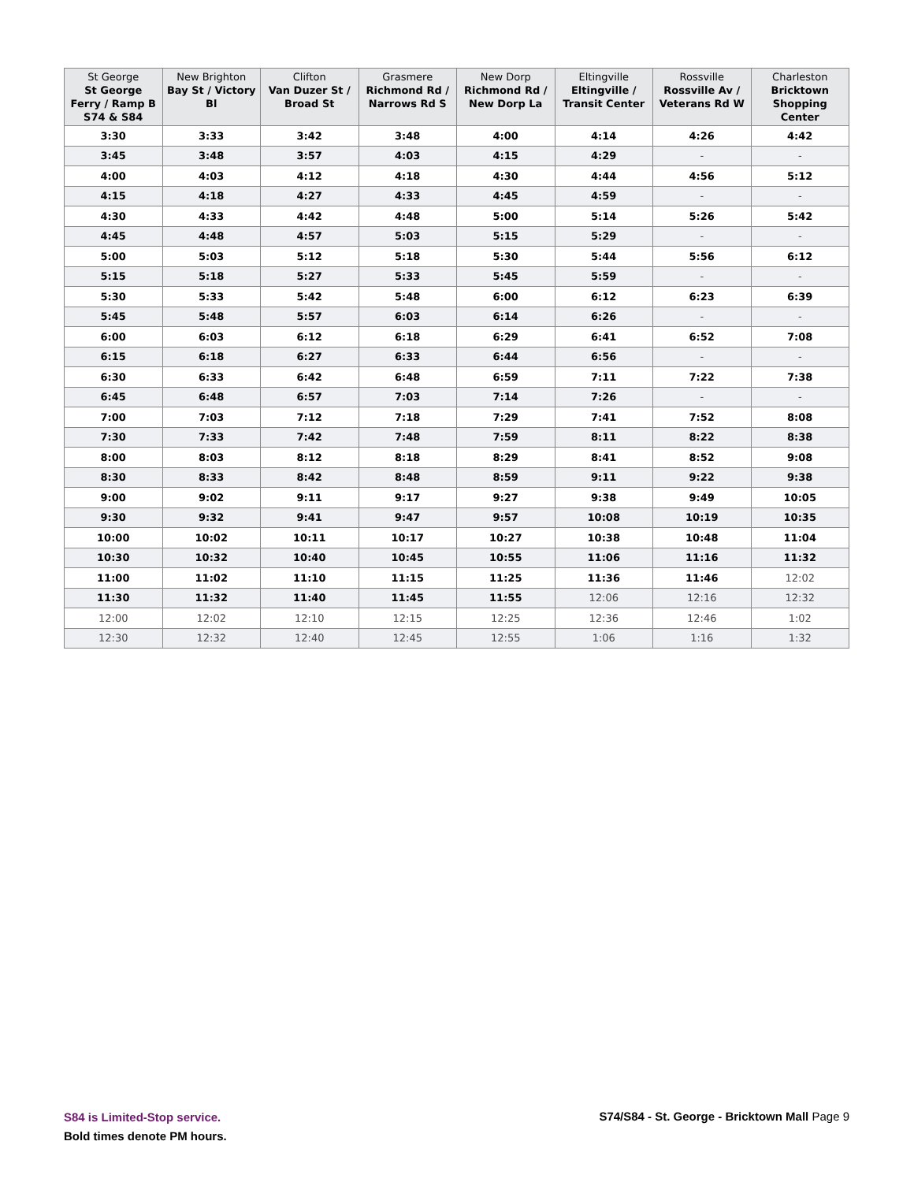| St George St George Ferry / Ramp B S74 & S84 | New Brighton Bay St / Victory Bl | Clifton Van Duzer St / Broad St | Grasmere Richmond Rd / Narrows Rd S | New Dorp Richmond Rd / New Dorp La | Eltingville Eltingville / Transit Center | Rossville Rossville Av / Veterans Rd W | Charleston Bricktown Shopping Center |
| --- | --- | --- | --- | --- | --- | --- | --- |
| 3:30 | 3:33 | 3:42 | 3:48 | 4:00 | 4:14 | 4:26 | 4:42 |
| 3:45 | 3:48 | 3:57 | 4:03 | 4:15 | 4:29 | - | - |
| 4:00 | 4:03 | 4:12 | 4:18 | 4:30 | 4:44 | 4:56 | 5:12 |
| 4:15 | 4:18 | 4:27 | 4:33 | 4:45 | 4:59 | - | - |
| 4:30 | 4:33 | 4:42 | 4:48 | 5:00 | 5:14 | 5:26 | 5:42 |
| 4:45 | 4:48 | 4:57 | 5:03 | 5:15 | 5:29 | - | - |
| 5:00 | 5:03 | 5:12 | 5:18 | 5:30 | 5:44 | 5:56 | 6:12 |
| 5:15 | 5:18 | 5:27 | 5:33 | 5:45 | 5:59 | - | - |
| 5:30 | 5:33 | 5:42 | 5:48 | 6:00 | 6:12 | 6:23 | 6:39 |
| 5:45 | 5:48 | 5:57 | 6:03 | 6:14 | 6:26 | - | - |
| 6:00 | 6:03 | 6:12 | 6:18 | 6:29 | 6:41 | 6:52 | 7:08 |
| 6:15 | 6:18 | 6:27 | 6:33 | 6:44 | 6:56 | - | - |
| 6:30 | 6:33 | 6:42 | 6:48 | 6:59 | 7:11 | 7:22 | 7:38 |
| 6:45 | 6:48 | 6:57 | 7:03 | 7:14 | 7:26 | - | - |
| 7:00 | 7:03 | 7:12 | 7:18 | 7:29 | 7:41 | 7:52 | 8:08 |
| 7:30 | 7:33 | 7:42 | 7:48 | 7:59 | 8:11 | 8:22 | 8:38 |
| 8:00 | 8:03 | 8:12 | 8:18 | 8:29 | 8:41 | 8:52 | 9:08 |
| 8:30 | 8:33 | 8:42 | 8:48 | 8:59 | 9:11 | 9:22 | 9:38 |
| 9:00 | 9:02 | 9:11 | 9:17 | 9:27 | 9:38 | 9:49 | 10:05 |
| 9:30 | 9:32 | 9:41 | 9:47 | 9:57 | 10:08 | 10:19 | 10:35 |
| 10:00 | 10:02 | 10:11 | 10:17 | 10:27 | 10:38 | 10:48 | 11:04 |
| 10:30 | 10:32 | 10:40 | 10:45 | 10:55 | 11:06 | 11:16 | 11:32 |
| 11:00 | 11:02 | 11:10 | 11:15 | 11:25 | 11:36 | 11:46 | 12:02 |
| 11:30 | 11:32 | 11:40 | 11:45 | 11:55 | 12:06 | 12:16 | 12:32 |
| 12:00 | 12:02 | 12:10 | 12:15 | 12:25 | 12:36 | 12:46 | 1:02 |
| 12:30 | 12:32 | 12:40 | 12:45 | 12:55 | 1:06 | 1:16 | 1:32 |
S84 is Limited-Stop service.
Bold times denote PM hours.
S74/S84 - St. George - Bricktown Mall Page 9